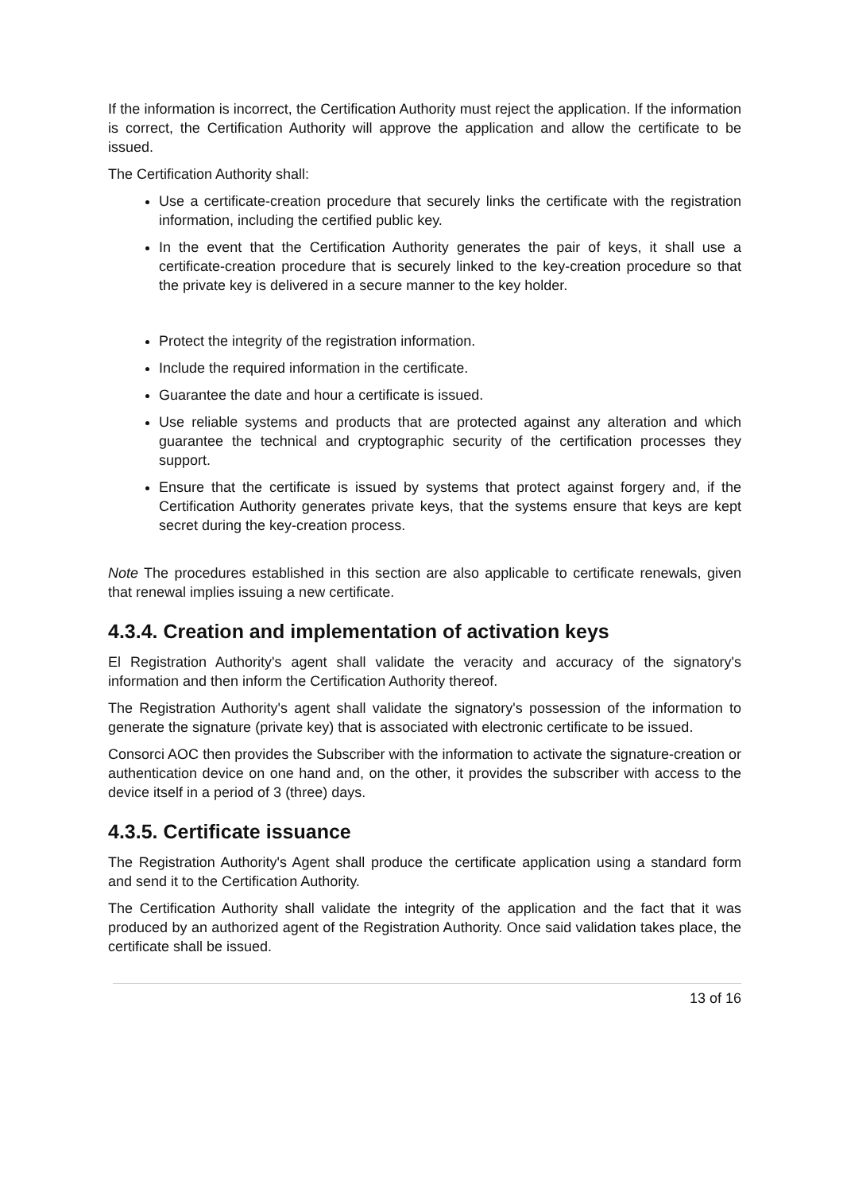If the information is incorrect, the Certification Authority must reject the application. If the information is correct, the Certification Authority will approve the application and allow the certificate to be issued.
The Certification Authority shall:
Use a certificate-creation procedure that securely links the certificate with the registration information, including the certified public key.
In the event that the Certification Authority generates the pair of keys, it shall use a certificate-creation procedure that is securely linked to the key-creation procedure so that the private key is delivered in a secure manner to the key holder.
Protect the integrity of the registration information.
Include the required information in the certificate.
Guarantee the date and hour a certificate is issued.
Use reliable systems and products that are protected against any alteration and which guarantee the technical and cryptographic security of the certification processes they support.
Ensure that the certificate is issued by systems that protect against forgery and, if the Certification Authority generates private keys, that the systems ensure that keys are kept secret during the key-creation process.
Note The procedures established in this section are also applicable to certificate renewals, given that renewal implies issuing a new certificate.
4.3.4. Creation and implementation of activation keys
El Registration Authority's agent shall validate the veracity and accuracy of the signatory's information and then inform the Certification Authority thereof.
The Registration Authority's agent shall validate the signatory's possession of the information to generate the signature (private key) that is associated with electronic certificate to be issued.
Consorci AOC then provides the Subscriber with the information to activate the signature-creation or authentication device on one hand and, on the other, it provides the subscriber with access to the device itself in a period of 3 (three) days.
4.3.5. Certificate issuance
The Registration Authority's Agent shall produce the certificate application using a standard form and send it to the Certification Authority.
The Certification Authority shall validate the integrity of the application and the fact that it was produced by an authorized agent of the Registration Authority. Once said validation takes place, the certificate shall be issued.
13 of 16